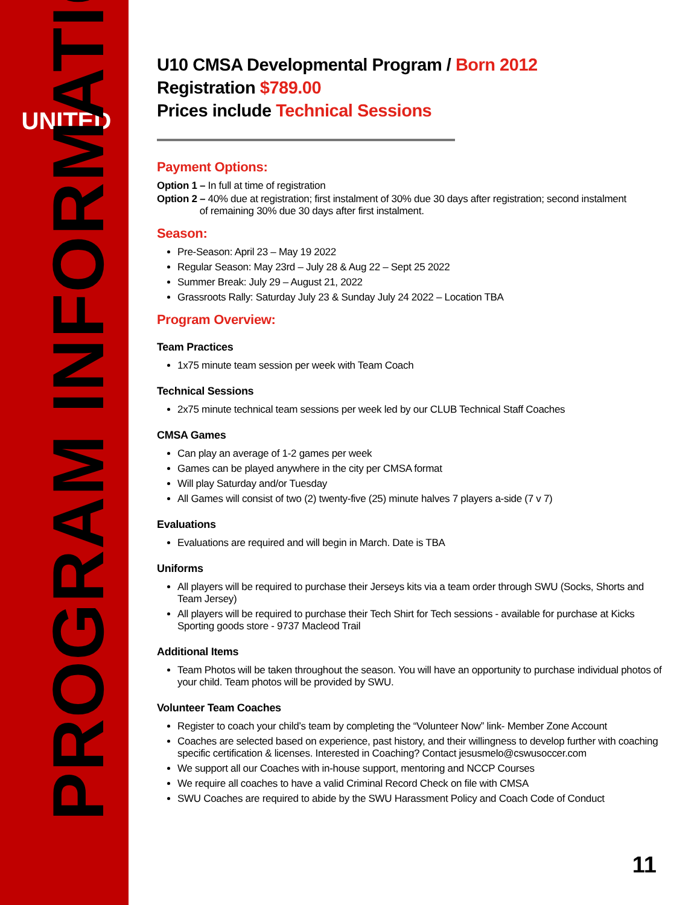UNITED
PROGRAM INFORMATION
U10 CMSA Developmental Program / Born 2012
Registration $789.00
Prices include Technical Sessions
Payment Options:
Option 1 – In full at time of registration
Option 2 – 40% due at registration; first instalment of 30% due 30 days after registration; second instalment
of remaining 30% due 30 days after first instalment.
Season:
Pre-Season: April 23 – May 19 2022
Regular Season: May 23rd – July 28 & Aug 22 – Sept 25 2022
Summer Break: July 29 – August 21, 2022
Grassroots Rally: Saturday July 23 & Sunday July 24 2022 – Location TBA
Program Overview:
Team Practices
1x75 minute team session per week with Team Coach
Technical Sessions
2x75 minute technical team sessions per week led by our CLUB Technical Staff Coaches
CMSA Games
Can play an average of 1-2 games per week
Games can be played anywhere in the city per CMSA format
Will play Saturday and/or Tuesday
All Games will consist of two (2) twenty-five (25) minute halves 7 players a-side (7 v 7)
Evaluations
Evaluations are required and will begin in March. Date is TBA
Uniforms
All players will be required to purchase their Jerseys kits via a team order through SWU (Socks, Shorts and Team Jersey)
All players will be required to purchase their Tech Shirt for Tech sessions - available for purchase at Kicks Sporting goods store - 9737 Macleod Trail
Additional Items
Team Photos will be taken throughout the season. You will have an opportunity to purchase individual photos of your child. Team photos will be provided by SWU.
Volunteer Team Coaches
Register to coach your child’s team by completing the “Volunteer Now” link- Member Zone Account
Coaches are selected based on experience, past history, and their willingness to develop further with coaching specific certification & licenses. Interested in Coaching? Contact jesusmelo@cswusoccer.com
We support all our Coaches with in-house support, mentoring and NCCP Courses
We require all coaches to have a valid Criminal Record Check on file with CMSA
SWU Coaches are required to abide by the SWU Harassment Policy and Coach Code of Conduct
11